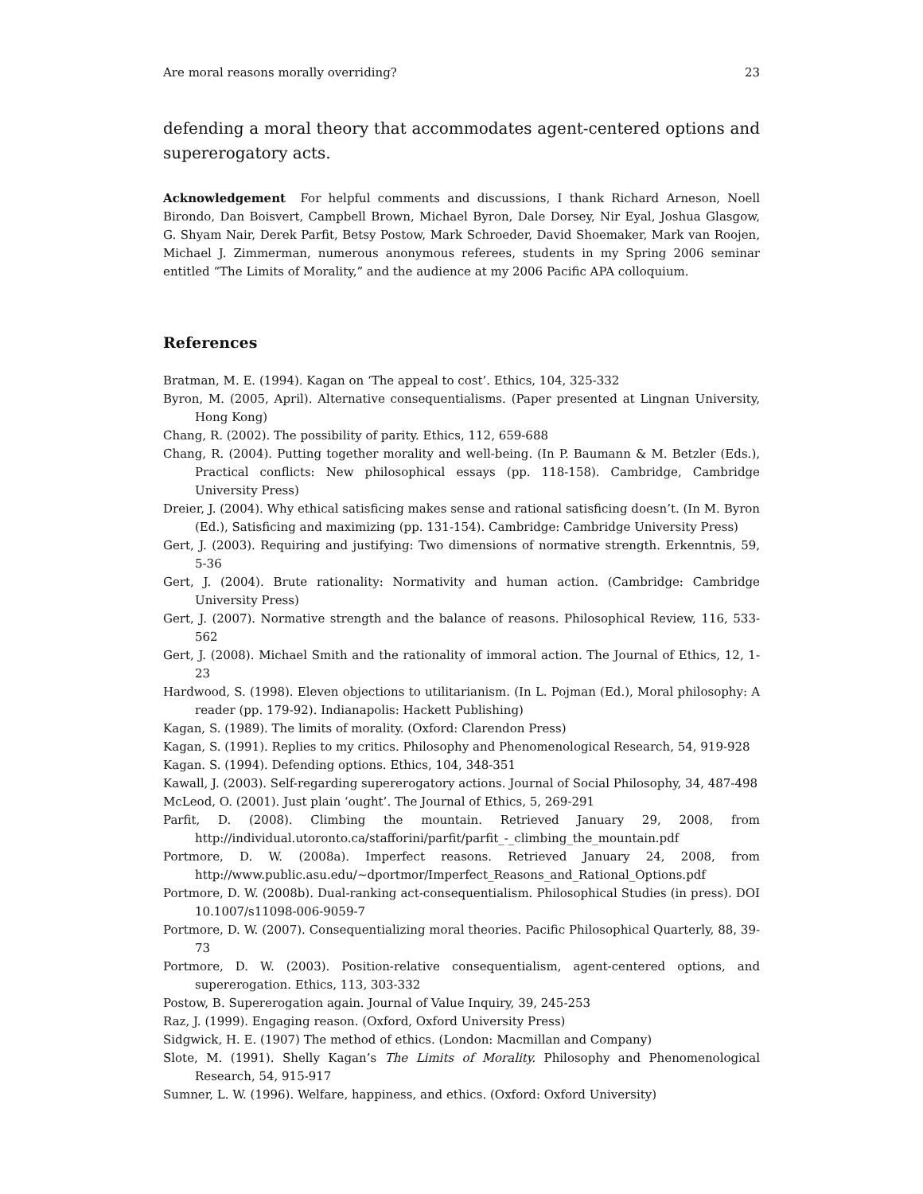Are moral reasons morally overriding? 23
defending a moral theory that accommodates agent-centered options and supererogatory acts.
Acknowledgement For helpful comments and discussions, I thank Richard Arneson, Noell Birondo, Dan Boisvert, Campbell Brown, Michael Byron, Dale Dorsey, Nir Eyal, Joshua Glasgow, G. Shyam Nair, Derek Parfit, Betsy Postow, Mark Schroeder, David Shoemaker, Mark van Roojen, Michael J. Zimmerman, numerous anonymous referees, students in my Spring 2006 seminar entitled “The Limits of Morality,” and the audience at my 2006 Pacific APA colloquium.
References
Bratman, M. E. (1994). Kagan on ‘The appeal to cost’. Ethics, 104, 325-332
Byron, M. (2005, April). Alternative consequentialisms. (Paper presented at Lingnan University, Hong Kong)
Chang, R. (2002). The possibility of parity. Ethics, 112, 659-688
Chang, R. (2004). Putting together morality and well-being. (In P. Baumann & M. Betzler (Eds.), Practical conflicts: New philosophical essays (pp. 118-158). Cambridge, Cambridge University Press)
Dreier, J. (2004). Why ethical satisficing makes sense and rational satisficing doesn’t. (In M. Byron (Ed.), Satisficing and maximizing (pp. 131-154). Cambridge: Cambridge University Press)
Gert, J. (2003). Requiring and justifying: Two dimensions of normative strength. Erkenntnis, 59, 5-36
Gert, J. (2004). Brute rationality: Normativity and human action. (Cambridge: Cambridge University Press)
Gert, J. (2007). Normative strength and the balance of reasons. Philosophical Review, 116, 533-562
Gert, J. (2008). Michael Smith and the rationality of immoral action. The Journal of Ethics, 12, 1-23
Hardwood, S. (1998). Eleven objections to utilitarianism. (In L. Pojman (Ed.), Moral philosophy: A reader (pp. 179-92). Indianapolis: Hackett Publishing)
Kagan, S. (1989). The limits of morality. (Oxford: Clarendon Press)
Kagan, S. (1991). Replies to my critics. Philosophy and Phenomenological Research, 54, 919-928
Kagan. S. (1994). Defending options. Ethics, 104, 348-351
Kawall, J. (2003). Self-regarding supererogatory actions. Journal of Social Philosophy, 34, 487-498
McLeod, O. (2001). Just plain ‘ought’. The Journal of Ethics, 5, 269-291
Parfit, D. (2008). Climbing the mountain. Retrieved January 29, 2008, from http://individual.utoronto.ca/stafforini/parfit/parfit_-_climbing_the_mountain.pdf
Portmore, D. W. (2008a). Imperfect reasons. Retrieved January 24, 2008, from http://www.public.asu.edu/~dportmor/Imperfect_Reasons_and_Rational_Options.pdf
Portmore, D. W. (2008b). Dual-ranking act-consequentialism. Philosophical Studies (in press). DOI 10.1007/s11098-006-9059-7
Portmore, D. W. (2007). Consequentializing moral theories. Pacific Philosophical Quarterly, 88, 39-73
Portmore, D. W. (2003). Position-relative consequentialism, agent-centered options, and supererogation. Ethics, 113, 303-332
Postow, B. Supererogation again. Journal of Value Inquiry, 39, 245-253
Raz, J. (1999). Engaging reason. (Oxford, Oxford University Press)
Sidgwick, H. E. (1907) The method of ethics. (London: Macmillan and Company)
Slote, M. (1991). Shelly Kagan’s The Limits of Morality. Philosophy and Phenomenological Research, 54, 915-917
Sumner, L. W. (1996). Welfare, happiness, and ethics. (Oxford: Oxford University)